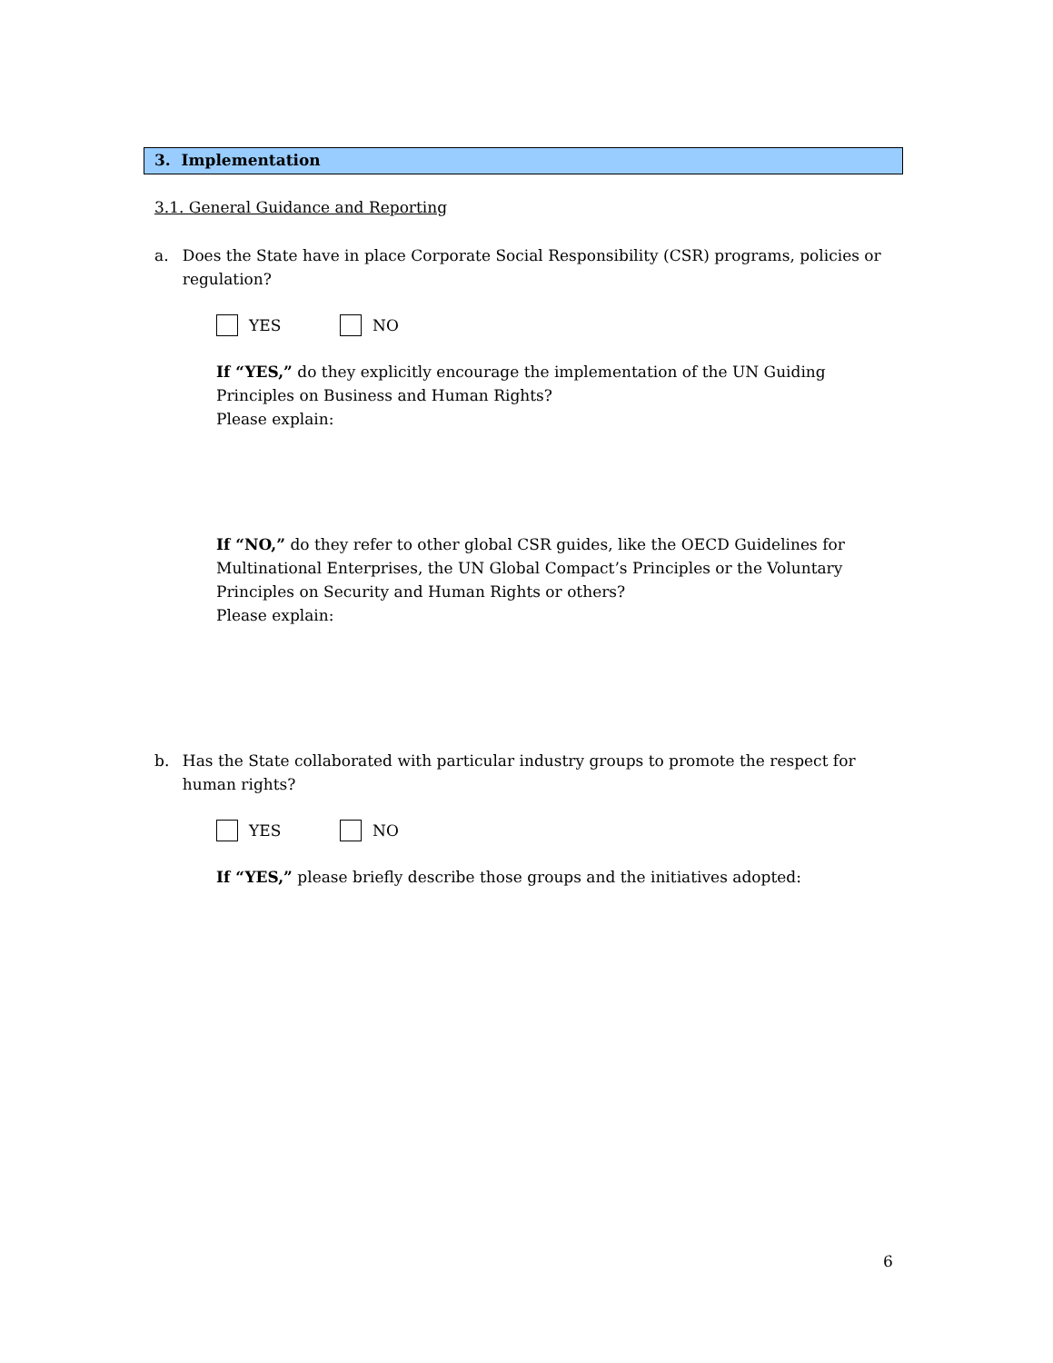3. Implementation
3.1. General Guidance and Reporting
a. Does the State have in place Corporate Social Responsibility (CSR) programs, policies or regulation?
YES NO
If “YES,” do they explicitly encourage the implementation of the UN Guiding Principles on Business and Human Rights?
Please explain:
If “NO,” do they refer to other global CSR guides, like the OECD Guidelines for Multinational Enterprises, the UN Global Compact’s Principles or the Voluntary Principles on Security and Human Rights or others?
Please explain:
b. Has the State collaborated with particular industry groups to promote the respect for human rights?
YES NO
If “YES,” please briefly describe those groups and the initiatives adopted:
6